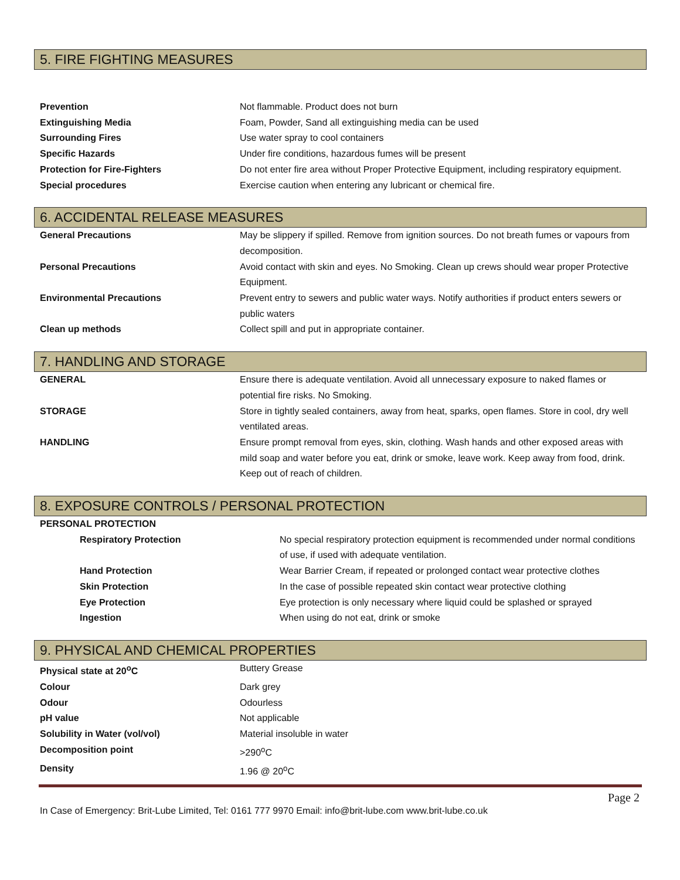5. FIRE FIGHTING MEASURES
| Prevention | Not flammable. Product does not burn |
| Extinguishing Media | Foam, Powder, Sand all extinguishing media can be used |
| Surrounding Fires | Use water spray to cool containers |
| Specific Hazards | Under fire conditions, hazardous fumes will be present |
| Protection for Fire-Fighters | Do not enter fire area without Proper Protective Equipment, including respiratory equipment. |
| Special procedures | Exercise caution when entering any lubricant or chemical fire. |
6. ACCIDENTAL RELEASE MEASURES
| General Precautions | May be slippery if spilled. Remove from ignition sources. Do not breath fumes or vapours from decomposition. |
| Personal Precautions | Avoid contact with skin and eyes. No Smoking. Clean up crews should wear proper Protective Equipment. |
| Environmental Precautions | Prevent entry to sewers and public water ways. Notify authorities if product enters sewers or public waters |
| Clean up methods | Collect spill and put in appropriate container. |
7. HANDLING AND STORAGE
| GENERAL | Ensure there is adequate ventilation. Avoid all unnecessary exposure to naked flames or potential fire risks. No Smoking. |
| STORAGE | Store in tightly sealed containers, away from heat, sparks, open flames. Store in cool, dry well ventilated areas. |
| HANDLING | Ensure prompt removal from eyes, skin, clothing. Wash hands and other exposed areas with mild soap and water before you eat, drink or smoke, leave work. Keep away from food, drink. Keep out of reach of children. |
8. EXPOSURE CONTROLS / PERSONAL PROTECTION
| PERSONAL PROTECTION | |
| Respiratory Protection | No special respiratory protection equipment is recommended under normal conditions of use, if used with adequate ventilation. |
| Hand Protection | Wear Barrier Cream, if repeated or prolonged contact wear protective clothes |
| Skin Protection | In the case of possible repeated skin contact wear protective clothing |
| Eye Protection | Eye protection is only necessary where liquid could be splashed or sprayed |
| Ingestion | When using do not eat, drink or smoke |
9. PHYSICAL AND CHEMICAL PROPERTIES
| Physical state at 20<sup>o</sup>C | Buttery Grease |
| Colour | Dark grey |
| Odour | Odourless |
| pH value | Not applicable |
| Solubility in Water (vol/vol) | Material insoluble in water |
| Decomposition point | >290<sup>o</sup>C |
| Density | 1.96 @ 20<sup>o</sup>C |
Page 2
In Case of Emergency: Brit-Lube Limited, Tel: 0161 777 9970 Email: info@brit-lube.com www.brit-lube.co.uk